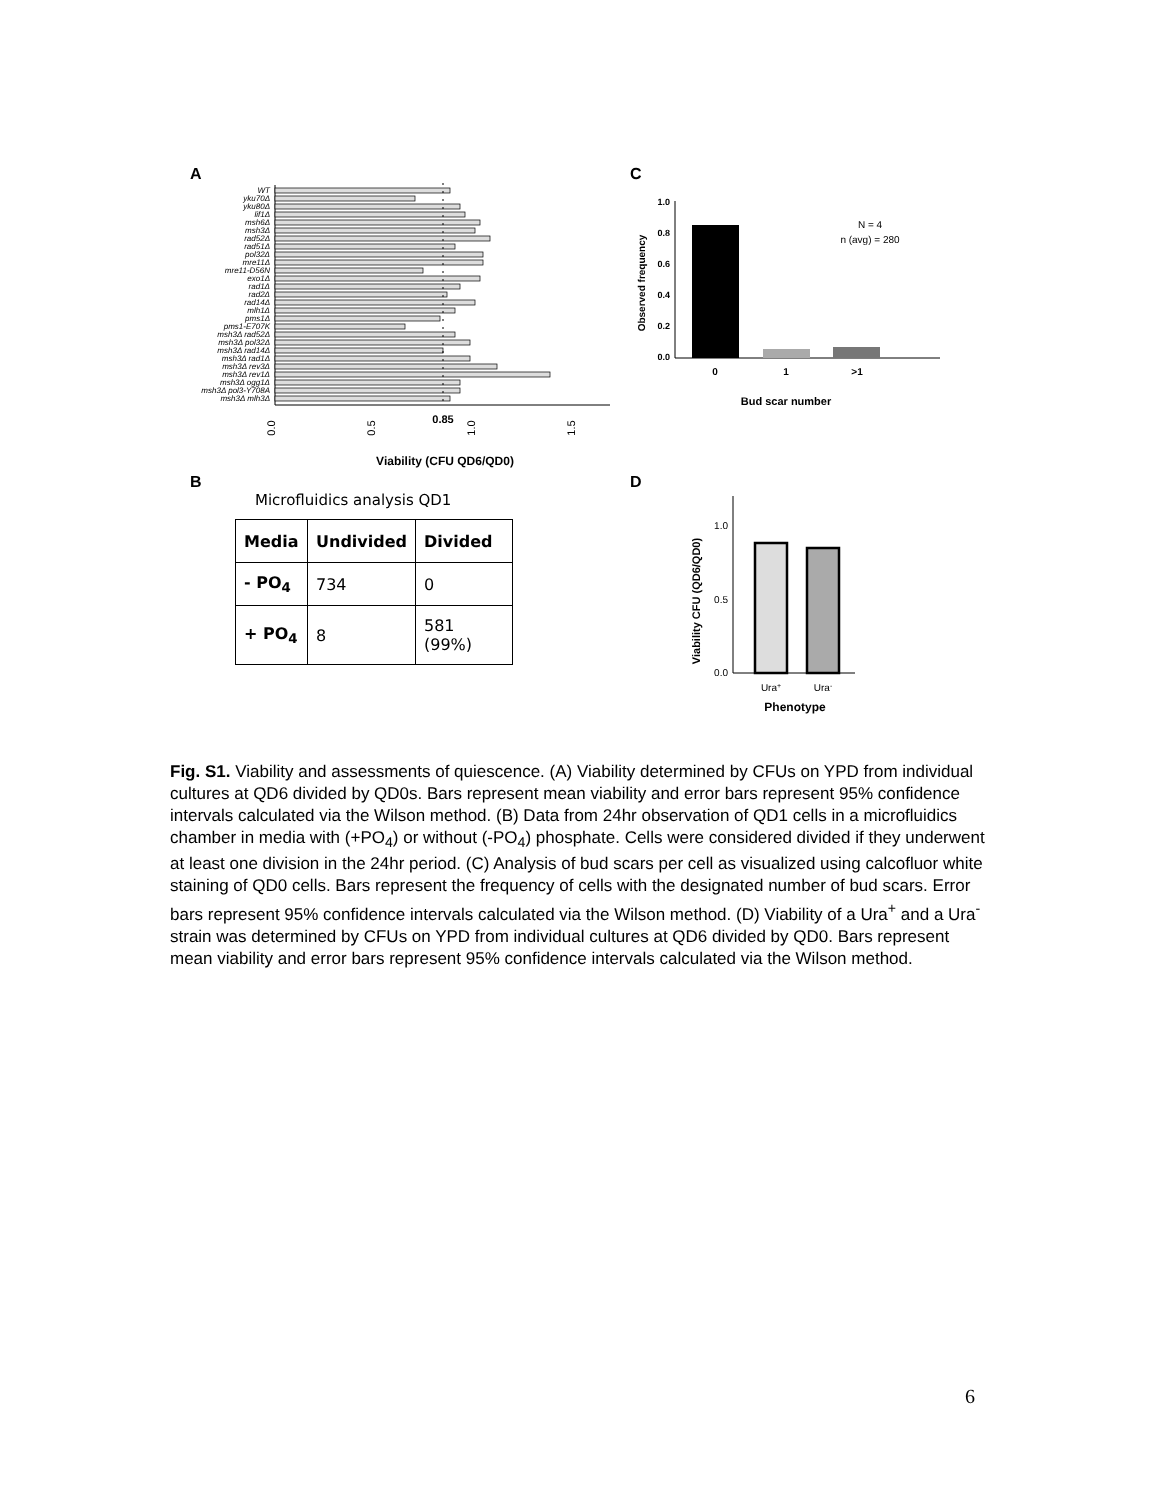A
WT
yku70Δ
yku80Δ
lif1Δ
msh6Δ
msh3Δ
rad52Δ
rad51Δ
pol32Δ
mre11Δ
mre11-D56N
exo1Δ
rad1Δ
rad2Δ
rad14Δ
mlh1Δ
pms1Δ
pms1-E707K
msh3Δ rad52Δ
msh3Δ pol32Δ
msh3Δ rad14Δ
msh3Δ rad1Δ
msh3Δ rev3Δ
msh3Δ rev1Δ
msh3Δ ogg1Δ
msh3Δ pol3-Y708A
msh3Δ mlh3Δ
0.0
0.5
1.0
1.5
0.85
Viability (CFU QD6/QD0)
C
1.0
0.8
0.6
0.4
0.2
0.0
Observed frequency
0
1
>1
Bud scar number
N = 4
n (avg) = 280
B
Microfluidics analysis QD1
| Media | Undivided | Divided |
| --- | --- | --- |
| - PO<sub>4</sub> | 734 | 0 |
| + PO<sub>4</sub> | 8 | 581 (99%) |
D
Viability CFU (QD6/QD0)
1.0
0.5
0.0
Ura+
Ura-
Phenotype
Fig. S1. Viability and assessments of quiescence. (A) Viability determined by CFUs on YPD from individual cultures at QD6 divided by QD0s. Bars represent mean viability and error bars represent 95% confidence intervals calculated via the Wilson method. (B) Data from 24hr observation of QD1 cells in a microfluidics chamber in media with (+PO<sub>4</sub>) or without (-PO<sub>4</sub>) phosphate. Cells were considered divided if they underwent at least one division in the 24hr period. (C) Analysis of bud scars per cell as visualized using calcofluor white staining of QD0 cells. Bars represent the frequency of cells with the designated number of bud scars. Error bars represent 95% confidence intervals calculated via the Wilson method. (D) Viability of a Ura<sup>+</sup> and a Ura<sup>-</sup> strain was determined by CFUs on YPD from individual cultures at QD6 divided by QD0. Bars represent mean viability and error bars represent 95% confidence intervals calculated via the Wilson method.
6